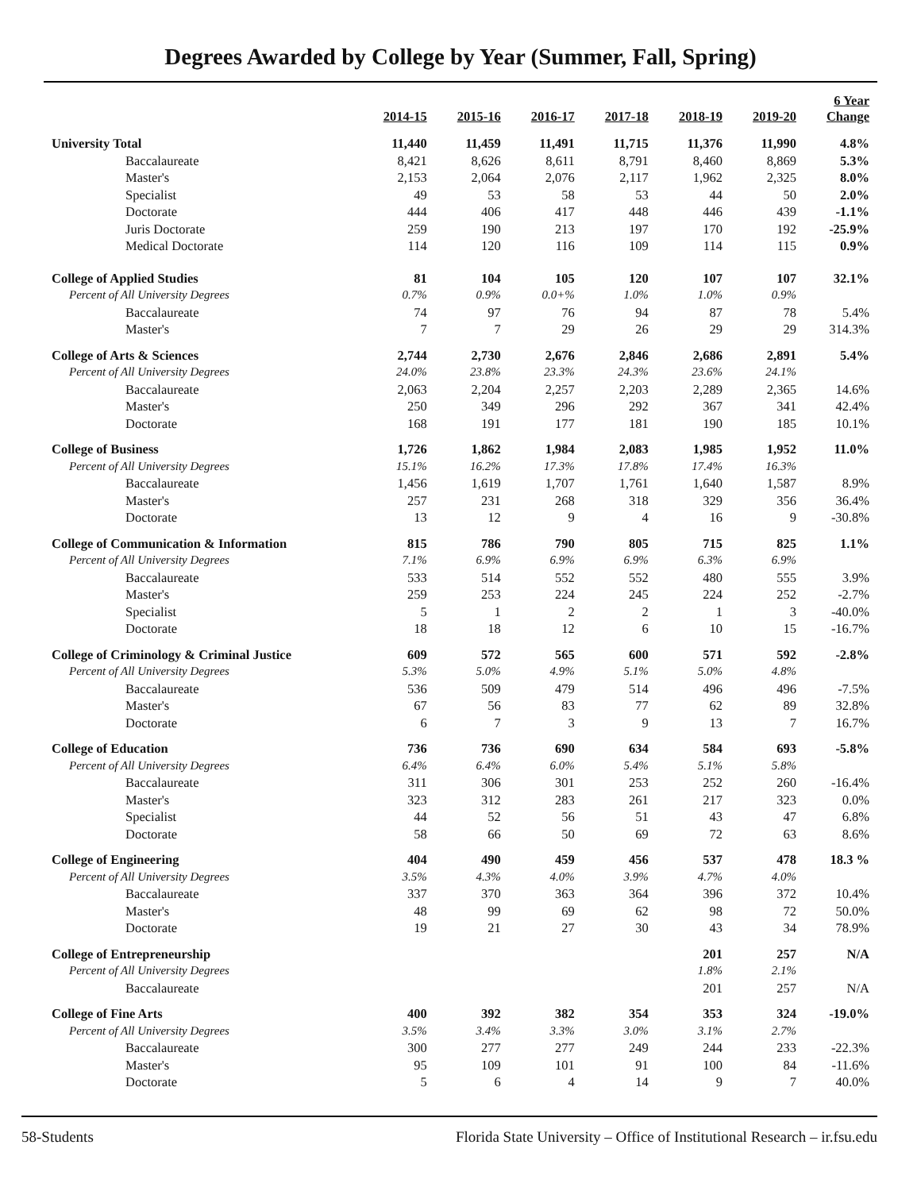Degrees Awarded by College by Year (Summer, Fall, Spring)
| | 2014-15 | 2015-16 | 2016-17 | 2017-18 | 2018-19 | 2019-20 | 6 Year Change |
| University Total | 11,440 | 11,459 | 11,491 | 11,715 | 11,376 | 11,990 | 4.8% |
| Baccalaureate | 8,421 | 8,626 | 8,611 | 8,791 | 8,460 | 8,869 | 5.3% |
| Master's | 2,153 | 2,064 | 2,076 | 2,117 | 1,962 | 2,325 | 8.0% |
| Specialist | 49 | 53 | 58 | 53 | 44 | 50 | 2.0% |
| Doctorate | 444 | 406 | 417 | 448 | 446 | 439 | -1.1% |
| Juris Doctorate | 259 | 190 | 213 | 197 | 170 | 192 | -25.9% |
| Medical Doctorate | 114 | 120 | 116 | 109 | 114 | 115 | 0.9% |
| College of Applied Studies | 81 | 104 | 105 | 120 | 107 | 107 | 32.1% |
| Percent of All University Degrees | 0.7% | 0.9% | 0.0+% | 1.0% | 1.0% | 0.9% | |
| Baccalaureate | 74 | 97 | 76 | 94 | 87 | 78 | 5.4% |
| Master's | 7 | 7 | 29 | 26 | 29 | 29 | 314.3% |
| College of Arts & Sciences | 2,744 | 2,730 | 2,676 | 2,846 | 2,686 | 2,891 | 5.4% |
| Percent of All University Degrees | 24.0% | 23.8% | 23.3% | 24.3% | 23.6% | 24.1% | |
| Baccalaureate | 2,063 | 2,204 | 2,257 | 2,203 | 2,289 | 2,365 | 14.6% |
| Master's | 250 | 349 | 296 | 292 | 367 | 341 | 42.4% |
| Doctorate | 168 | 191 | 177 | 181 | 190 | 185 | 10.1% |
| College of Business | 1,726 | 1,862 | 1,984 | 2,083 | 1,985 | 1,952 | 11.0% |
| Percent of All University Degrees | 15.1% | 16.2% | 17.3% | 17.8% | 17.4% | 16.3% | |
| Baccalaureate | 1,456 | 1,619 | 1,707 | 1,761 | 1,640 | 1,587 | 8.9% |
| Master's | 257 | 231 | 268 | 318 | 329 | 356 | 36.4% |
| Doctorate | 13 | 12 | 9 | 4 | 16 | 9 | -30.8% |
| College of Communication & Information | 815 | 786 | 790 | 805 | 715 | 825 | 1.1% |
| Percent of All University Degrees | 7.1% | 6.9% | 6.9% | 6.9% | 6.3% | 6.9% | |
| Baccalaureate | 533 | 514 | 552 | 552 | 480 | 555 | 3.9% |
| Master's | 259 | 253 | 224 | 245 | 224 | 252 | -2.7% |
| Specialist | 5 | 1 | 2 | 2 | 1 | 3 | -40.0% |
| Doctorate | 18 | 18 | 12 | 6 | 10 | 15 | -16.7% |
| College of Criminology & Criminal Justice | 609 | 572 | 565 | 600 | 571 | 592 | -2.8% |
| Percent of All University Degrees | 5.3% | 5.0% | 4.9% | 5.1% | 5.0% | 4.8% | |
| Baccalaureate | 536 | 509 | 479 | 514 | 496 | 496 | -7.5% |
| Master's | 67 | 56 | 83 | 77 | 62 | 89 | 32.8% |
| Doctorate | 6 | 7 | 3 | 9 | 13 | 7 | 16.7% |
| College of Education | 736 | 736 | 690 | 634 | 584 | 693 | -5.8% |
| Percent of All University Degrees | 6.4% | 6.4% | 6.0% | 5.4% | 5.1% | 5.8% | |
| Baccalaureate | 311 | 306 | 301 | 253 | 252 | 260 | -16.4% |
| Master's | 323 | 312 | 283 | 261 | 217 | 323 | 0.0% |
| Specialist | 44 | 52 | 56 | 51 | 43 | 47 | 6.8% |
| Doctorate | 58 | 66 | 50 | 69 | 72 | 63 | 8.6% |
| College of Engineering | 404 | 490 | 459 | 456 | 537 | 478 | 18.3 % |
| Percent of All University Degrees | 3.5% | 4.3% | 4.0% | 3.9% | 4.7% | 4.0% | |
| Baccalaureate | 337 | 370 | 363 | 364 | 396 | 372 | 10.4% |
| Master's | 48 | 99 | 69 | 62 | 98 | 72 | 50.0% |
| Doctorate | 19 | 21 | 27 | 30 | 43 | 34 | 78.9% |
| College of Entrepreneurship | | | | | 201 | 257 | N/A |
| Percent of All University Degrees | | | | | 1.8% | 2.1% | |
| Baccalaureate | | | | | 201 | 257 | N/A |
| College of Fine Arts | 400 | 392 | 382 | 354 | 353 | 324 | -19.0% |
| Percent of All University Degrees | 3.5% | 3.4% | 3.3% | 3.0% | 3.1% | 2.7% | |
| Baccalaureate | 300 | 277 | 277 | 249 | 244 | 233 | -22.3% |
| Master's | 95 | 109 | 101 | 91 | 100 | 84 | -11.6% |
| Doctorate | 5 | 6 | 4 | 14 | 9 | 7 | 40.0% |
58-Students Florida State University – Office of Institutional Research – ir.fsu.edu